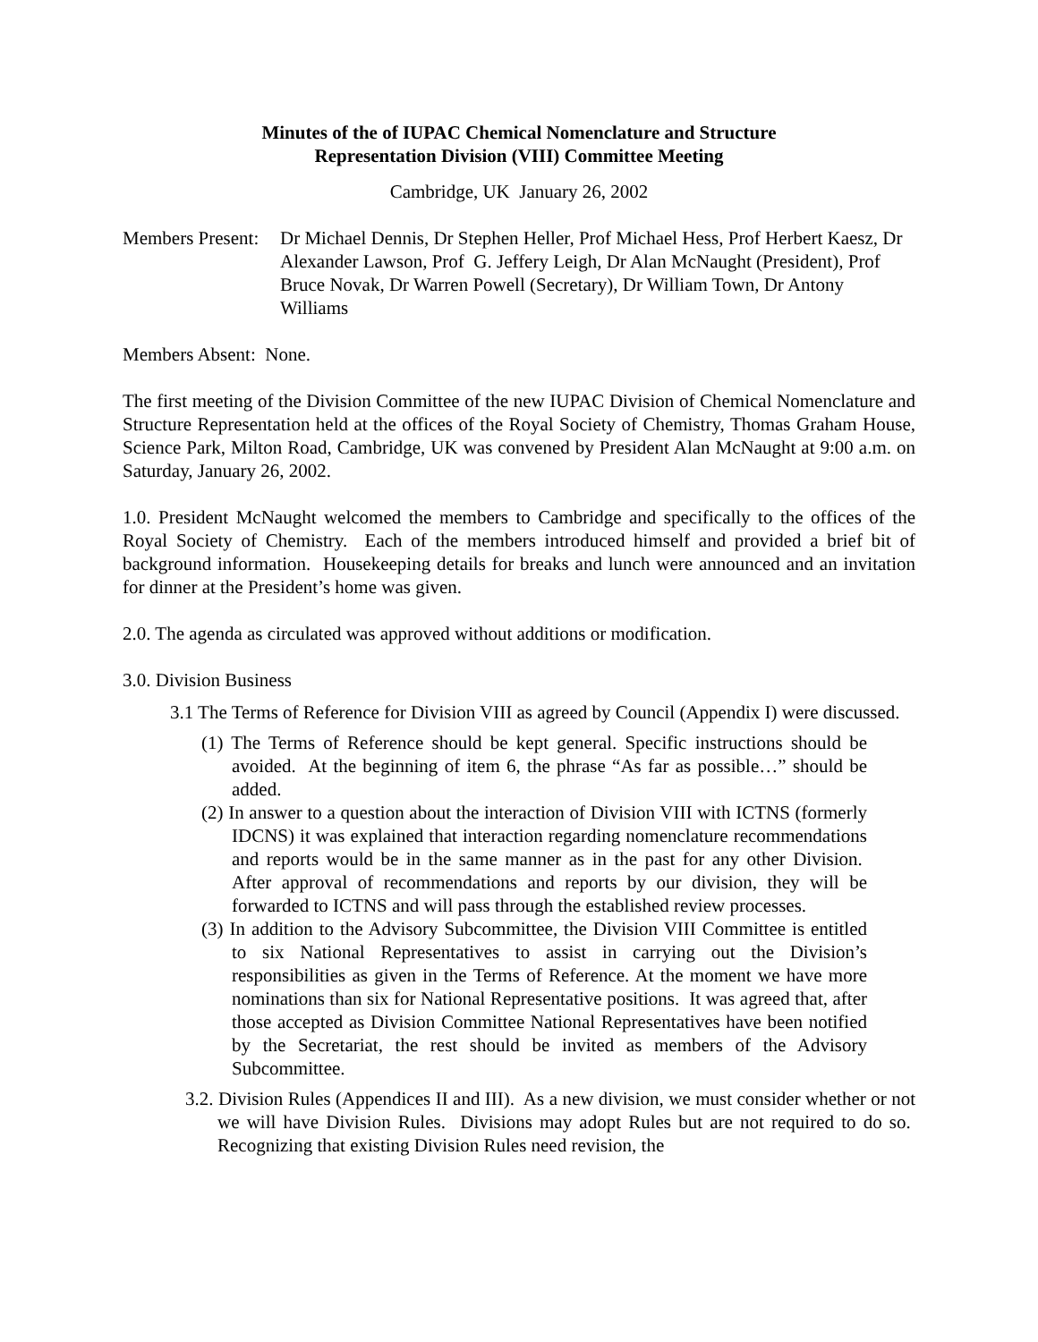Minutes of the of IUPAC Chemical Nomenclature and Structure
Representation Division (VIII) Committee Meeting
Cambridge, UK January 26, 2002
Members Present:
Dr Michael Dennis, Dr Stephen Heller, Prof Michael Hess, Prof Herbert Kaesz, Dr Alexander Lawson, Prof G. Jeffery Leigh, Dr Alan McNaught (President), Prof Bruce Novak, Dr Warren Powell (Secretary), Dr William Town, Dr Antony Williams
Members Absent: None.
The first meeting of the Division Committee of the new IUPAC Division of Chemical Nomenclature and Structure Representation held at the offices of the Royal Society of Chemistry, Thomas Graham House, Science Park, Milton Road, Cambridge, UK was convened by President Alan McNaught at 9:00 a.m. on Saturday, January 26, 2002.
1.0. President McNaught welcomed the members to Cambridge and specifically to the offices of the Royal Society of Chemistry. Each of the members introduced himself and provided a brief bit of background information. Housekeeping details for breaks and lunch were announced and an invitation for dinner at the President’s home was given.
2.0. The agenda as circulated was approved without additions or modification.
3.0. Division Business
3.1 The Terms of Reference for Division VIII as agreed by Council (Appendix I) were discussed.
(1) The Terms of Reference should be kept general. Specific instructions should be avoided. At the beginning of item 6, the phrase “As far as possible…” should be added.
(2) In answer to a question about the interaction of Division VIII with ICTNS (formerly IDCNS) it was explained that interaction regarding nomenclature recommendations and reports would be in the same manner as in the past for any other Division. After approval of recommendations and reports by our division, they will be forwarded to ICTNS and will pass through the established review processes.
(3) In addition to the Advisory Subcommittee, the Division VIII Committee is entitled to six National Representatives to assist in carrying out the Division’s responsibilities as given in the Terms of Reference. At the moment we have more nominations than six for National Representative positions. It was agreed that, after those accepted as Division Committee National Representatives have been notified by the Secretariat, the rest should be invited as members of the Advisory Subcommittee.
3.2. Division Rules (Appendices II and III). As a new division, we must consider whether or not we will have Division Rules. Divisions may adopt Rules but are not required to do so. Recognizing that existing Division Rules need revision, the